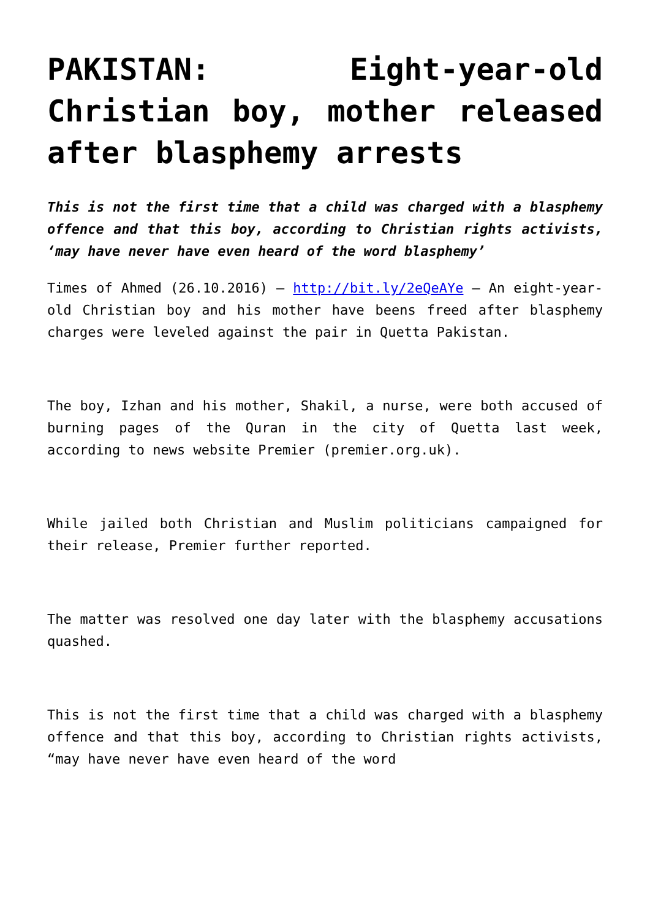PAKISTAN: Eight-year-old Christian boy, mother released after blasphemy arrests
This is not the first time that a child was charged with a blasphemy offence and that this boy, according to Christian rights activists, ‘may have never have even heard of the word blasphemy’
Times of Ahmed (26.10.2016) – http://bit.ly/2eQeAYe – An eight-year-old Christian boy and his mother have beens freed after blasphemy charges were leveled against the pair in Quetta Pakistan.
The boy, Izhan and his mother, Shakil, a nurse, were both accused of burning pages of the Quran in the city of Quetta last week, according to news website Premier (premier.org.uk).
While jailed both Christian and Muslim politicians campaigned for their release, Premier further reported.
The matter was resolved one day later with the blasphemy accusations quashed.
This is not the first time that a child was charged with a blasphemy offence and that this boy, according to Christian rights activists, “may have never have even heard of the word